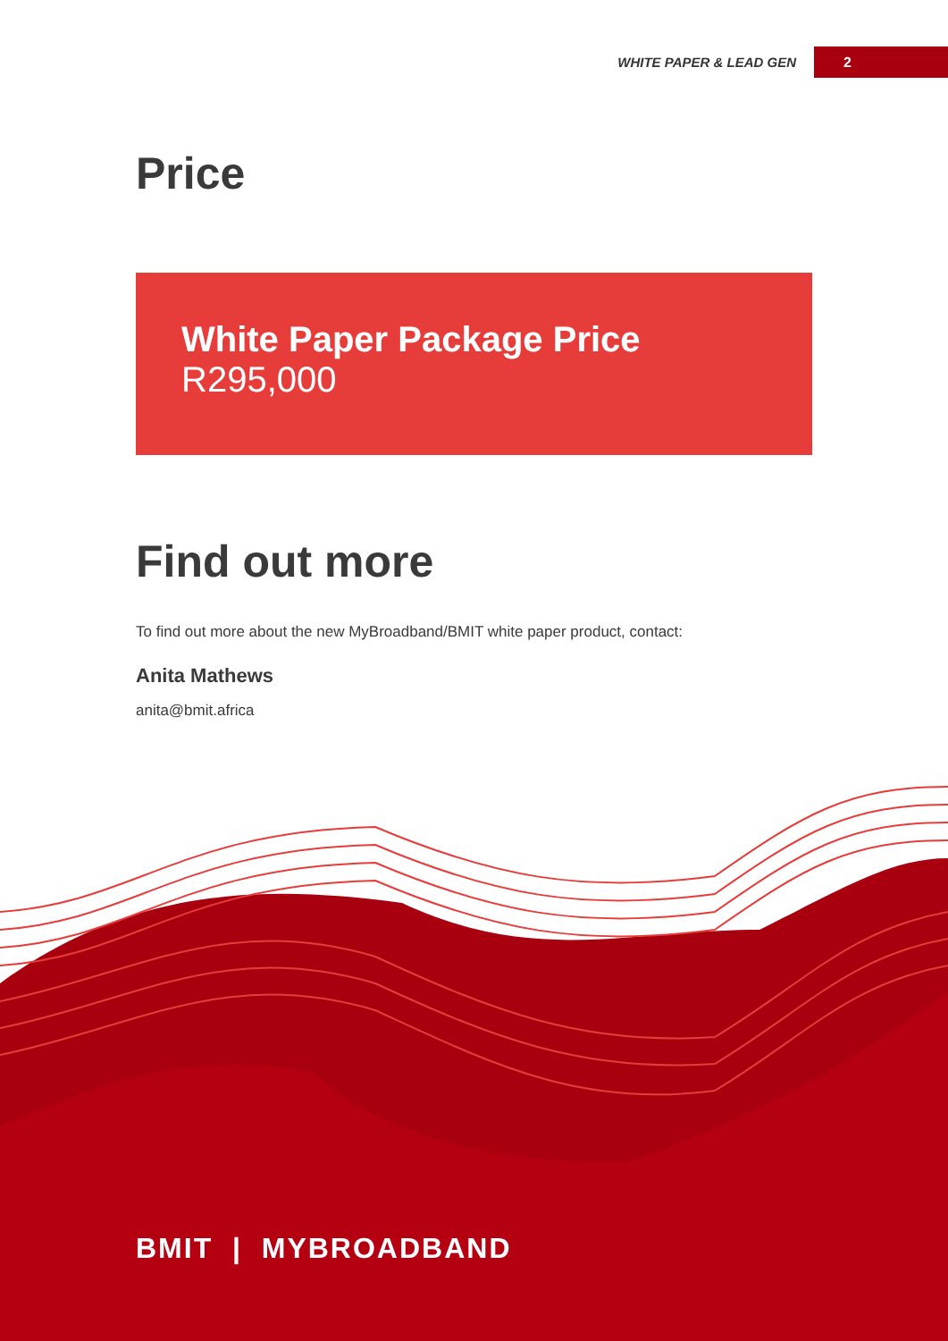WHITE PAPER & LEAD GEN 2
Price
White Paper Package Price
R295,000
Find out more
To find out more about the new MyBroadband/BMIT white paper product, contact:
Anita Mathews
anita@bmit.africa
BMIT | MYBROADBAND